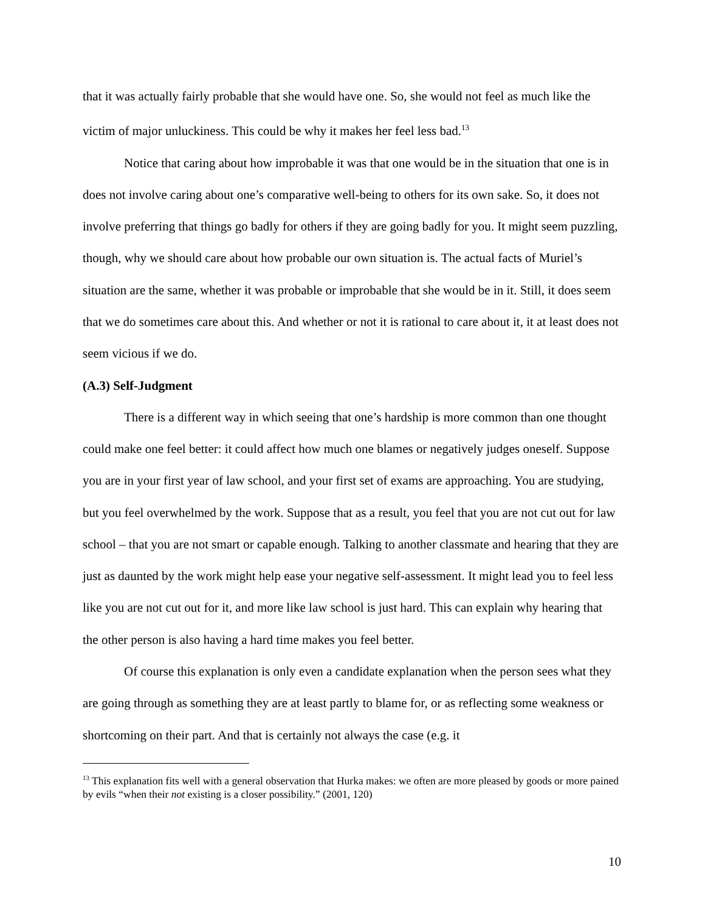that it was actually fairly probable that she would have one. So, she would not feel as much like the victim of major unluckiness. This could be why it makes her feel less bad.<sup>13</sup>
Notice that caring about how improbable it was that one would be in the situation that one is in does not involve caring about one’s comparative well-being to others for its own sake. So, it does not involve preferring that things go badly for others if they are going badly for you. It might seem puzzling, though, why we should care about how probable our own situation is. The actual facts of Muriel’s situation are the same, whether it was probable or improbable that she would be in it. Still, it does seem that we do sometimes care about this. And whether or not it is rational to care about it, it at least does not seem vicious if we do.
(A.3) Self-Judgment
There is a different way in which seeing that one’s hardship is more common than one thought could make one feel better: it could affect how much one blames or negatively judges oneself. Suppose you are in your first year of law school, and your first set of exams are approaching. You are studying, but you feel overwhelmed by the work. Suppose that as a result, you feel that you are not cut out for law school – that you are not smart or capable enough. Talking to another classmate and hearing that they are just as daunted by the work might help ease your negative self-assessment. It might lead you to feel less like you are not cut out for it, and more like law school is just hard. This can explain why hearing that the other person is also having a hard time makes you feel better.
Of course this explanation is only even a candidate explanation when the person sees what they are going through as something they are at least partly to blame for, or as reflecting some weakness or shortcoming on their part. And that is certainly not always the case (e.g. it
<sup>13</sup> This explanation fits well with a general observation that Hurka makes: we often are more pleased by goods or more pained by evils “when their not existing is a closer possibility.” (2001, 120)
10